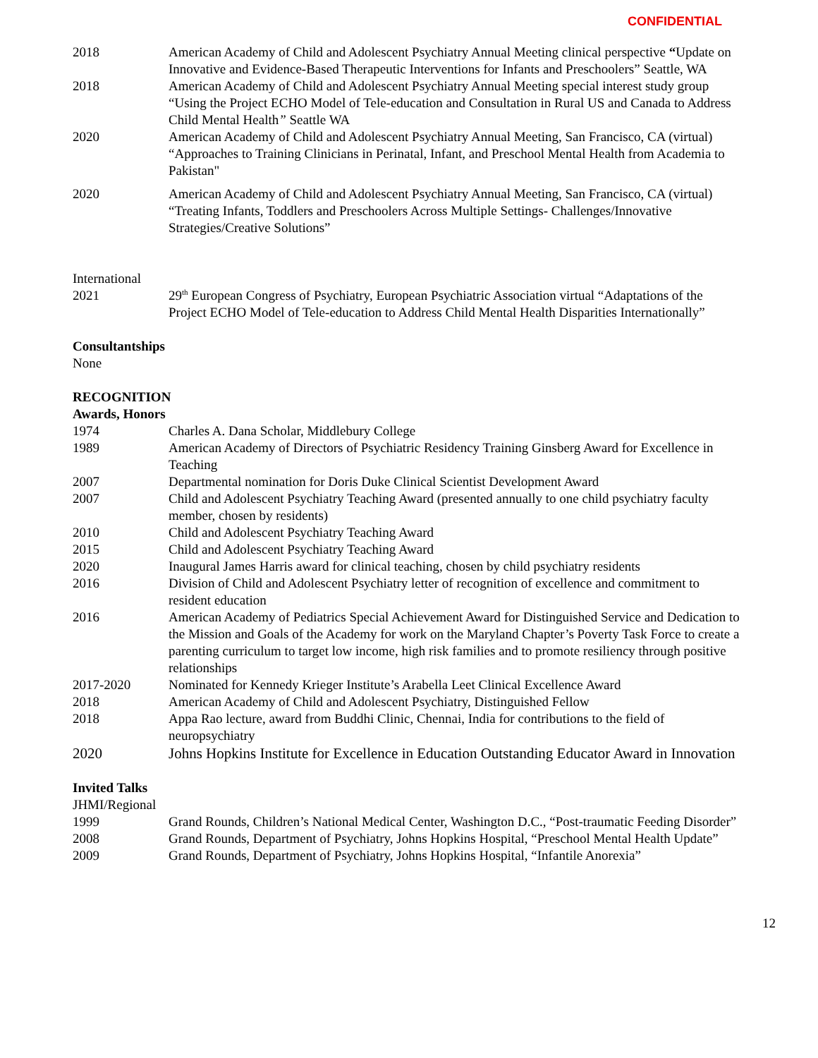CONFIDENTIAL
2018 American Academy of Child and Adolescent Psychiatry Annual Meeting clinical perspective “Update on Innovative and Evidence-Based Therapeutic Interventions for Infants and Preschoolers” Seattle, WA
2018 American Academy of Child and Adolescent Psychiatry Annual Meeting special interest study group “Using the Project ECHO Model of Tele-education and Consultation in Rural US and Canada to Address Child Mental Health” Seattle WA
2020 American Academy of Child and Adolescent Psychiatry Annual Meeting, San Francisco, CA (virtual) “Approaches to Training Clinicians in Perinatal, Infant, and Preschool Mental Health from Academia to Pakistan"
2020 American Academy of Child and Adolescent Psychiatry Annual Meeting, San Francisco, CA (virtual) “Treating Infants, Toddlers and Preschoolers Across Multiple Settings- Challenges/Innovative Strategies/Creative Solutions”
International
2021 29<sup>th</sup> European Congress of Psychiatry, European Psychiatric Association virtual “Adaptations of the Project ECHO Model of Tele-education to Address Child Mental Health Disparities Internationally”
Consultantships
None
RECOGNITION
Awards, Honors
1974 Charles A. Dana Scholar, Middlebury College
1989 American Academy of Directors of Psychiatric Residency Training Ginsberg Award for Excellence in Teaching
2007 Departmental nomination for Doris Duke Clinical Scientist Development Award
2007 Child and Adolescent Psychiatry Teaching Award (presented annually to one child psychiatry faculty member, chosen by residents)
2010 Child and Adolescent Psychiatry Teaching Award
2015 Child and Adolescent Psychiatry Teaching Award
2020 Inaugural James Harris award for clinical teaching, chosen by child psychiatry residents
2016 Division of Child and Adolescent Psychiatry letter of recognition of excellence and commitment to resident education
2016 American Academy of Pediatrics Special Achievement Award for Distinguished Service and Dedication to the Mission and Goals of the Academy for work on the Maryland Chapter’s Poverty Task Force to create a parenting curriculum to target low income, high risk families and to promote resiliency through positive relationships
2017-2020 Nominated for Kennedy Krieger Institute’s Arabella Leet Clinical Excellence Award
2018 American Academy of Child and Adolescent Psychiatry, Distinguished Fellow
2018 Appa Rao lecture, award from Buddhi Clinic, Chennai, India for contributions to the field of neuropsychiatry
2020 Johns Hopkins Institute for Excellence in Education Outstanding Educator Award in Innovation
Invited Talks
JHMI/Regional
1999 Grand Rounds, Children’s National Medical Center, Washington D.C., “Post-traumatic Feeding Disorder”
2008 Grand Rounds, Department of Psychiatry, Johns Hopkins Hospital, “Preschool Mental Health Update”
2009 Grand Rounds, Department of Psychiatry, Johns Hopkins Hospital, “Infantile Anorexia”
12